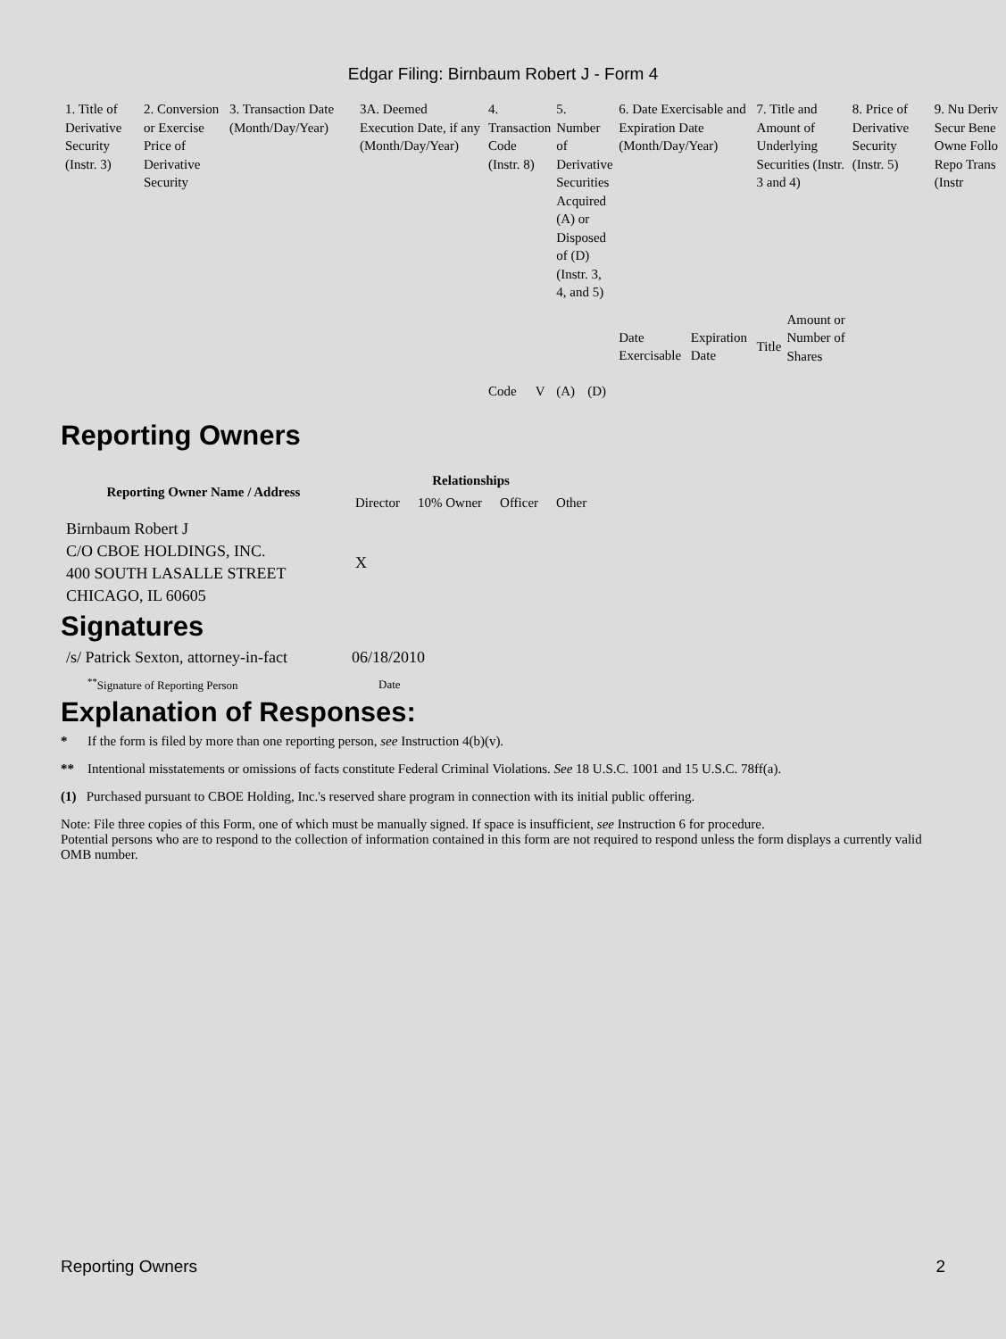Edgar Filing: Birnbaum Robert J - Form 4
| 1. Title of Derivative Security (Instr. 3) | 2. Conversion or Exercise Price of Derivative Security | 3. Transaction Date (Month/Day/Year) | 3A. Deemed Execution Date, if any (Month/Day/Year) | 4. Transaction Code (Instr. 8) | | 5. Number of Derivative Securities Acquired (A) or Disposed of (D) (Instr. 3, 4, and 5) | | 6. Date Exercisable and Expiration Date (Month/Day/Year) | | 7. Title and Amount of Underlying Securities (Instr. 3 and 4) | | 8. Price of Derivative Security (Instr. 5) | 9. Nu Deriv Secur Bene Owne Follo Repo Trans (Instr |
| | | | | Code | V | (A) | (D) | Date Exercisable | Expiration Date | Title | Amount or Number of Shares | | |
Reporting Owners
| Reporting Owner Name / Address | Relationships | | | |
| --- | --- | --- | --- | --- |
| | Director | 10% Owner | Officer | Other |
| Birnbaum Robert J C/O CBOE HOLDINGS, INC. 400 SOUTH LASALLE STREET CHICAGO, IL 60605 | X | | | |
Signatures
| /s/ Patrick Sexton, attorney-in-fact | 06/18/2010 |
| <sup>**</sup> Signature of Reporting Person | Date |
Explanation of Responses:
* If the form is filed by more than one reporting person, see Instruction 4(b)(v).
** Intentional misstatements or omissions of facts constitute Federal Criminal Violations. See 18 U.S.C. 1001 and 15 U.S.C. 78ff(a).
(1) Purchased pursuant to CBOE Holding, Inc.'s reserved share program in connection with its initial public offering.
Note: File three copies of this Form, one of which must be manually signed. If space is insufficient, see Instruction 6 for procedure.
Potential persons who are to respond to the collection of information contained in this form are not required to respond unless the form displays a currently valid OMB number.
Reporting Owners 2